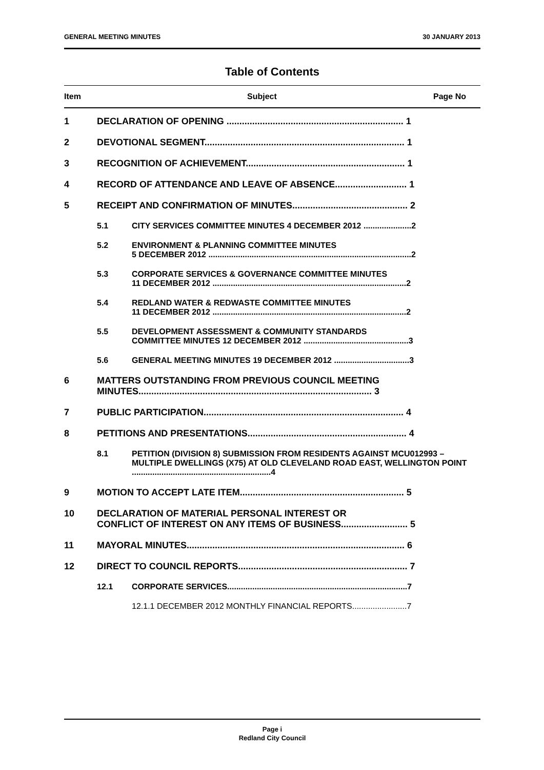GENERAL MEETING MINUTES 30 JANUARY 2013
Table of Contents
Item Subject Page No
1 DECLARATION OF OPENING ..................................................................... 1
2 DEVOTIONAL SEGMENT.............................................................................. 1
3 RECOGNITION OF ACHIEVEMENT.............................................................. 1
4 RECORD OF ATTENDANCE AND LEAVE OF ABSENCE............................ 1
5 RECEIPT AND CONFIRMATION OF MINUTES............................................. 2
5.1 CITY SERVICES COMMITTEE MINUTES 4 DECEMBER 2012 .....................2
5.2 ENVIRONMENT & PLANNING COMMITTEE MINUTES
5 DECEMBER 2012 .........................................................................................2
5.3 CORPORATE SERVICES & GOVERNANCE COMMITTEE MINUTES
11 DECEMBER 2012 .....................................................................................2
5.4 REDLAND WATER & REDWASTE COMMITTEE MINUTES
11 DECEMBER 2012 .....................................................................................2
5.5 DEVELOPMENT ASSESSMENT & COMMUNITY STANDARDS
COMMITTEE MINUTES 12 DECEMBER 2012 ..............................................3
5.6 GENERAL MEETING MINUTES 19 DECEMBER 2012 .................................3
6 MATTERS OUTSTANDING FROM PREVIOUS COUNCIL MEETING
MINUTES........................................................................................... 3
7 PUBLIC PARTICIPATION.............................................................................. 4
8 PETITIONS AND PRESENTATIONS.............................................................. 4
8.1 PETITION (DIVISION 8) SUBMISSION FROM RESIDENTS AGAINST MCU012993 – MULTIPLE DWELLINGS (X75) AT OLD CLEVELAND ROAD EAST, WELLINGTON POINT .............................................................4
9 MOTION TO ACCEPT LATE ITEM................................................................ 5
10 DECLARATION OF MATERIAL PERSONAL INTEREST OR
CONFLICT OF INTEREST ON ANY ITEMS OF BUSINESS.......................... 5
11 MAYORAL MINUTES..................................................................................... 6
12 DIRECT TO COUNCIL REPORTS.................................................................. 7
12.1 CORPORATE SERVICES...............................................................................7
12.1.1 DECEMBER 2012 MONTHLY FINANCIAL REPORTS........................7
Page i
Redland City Council